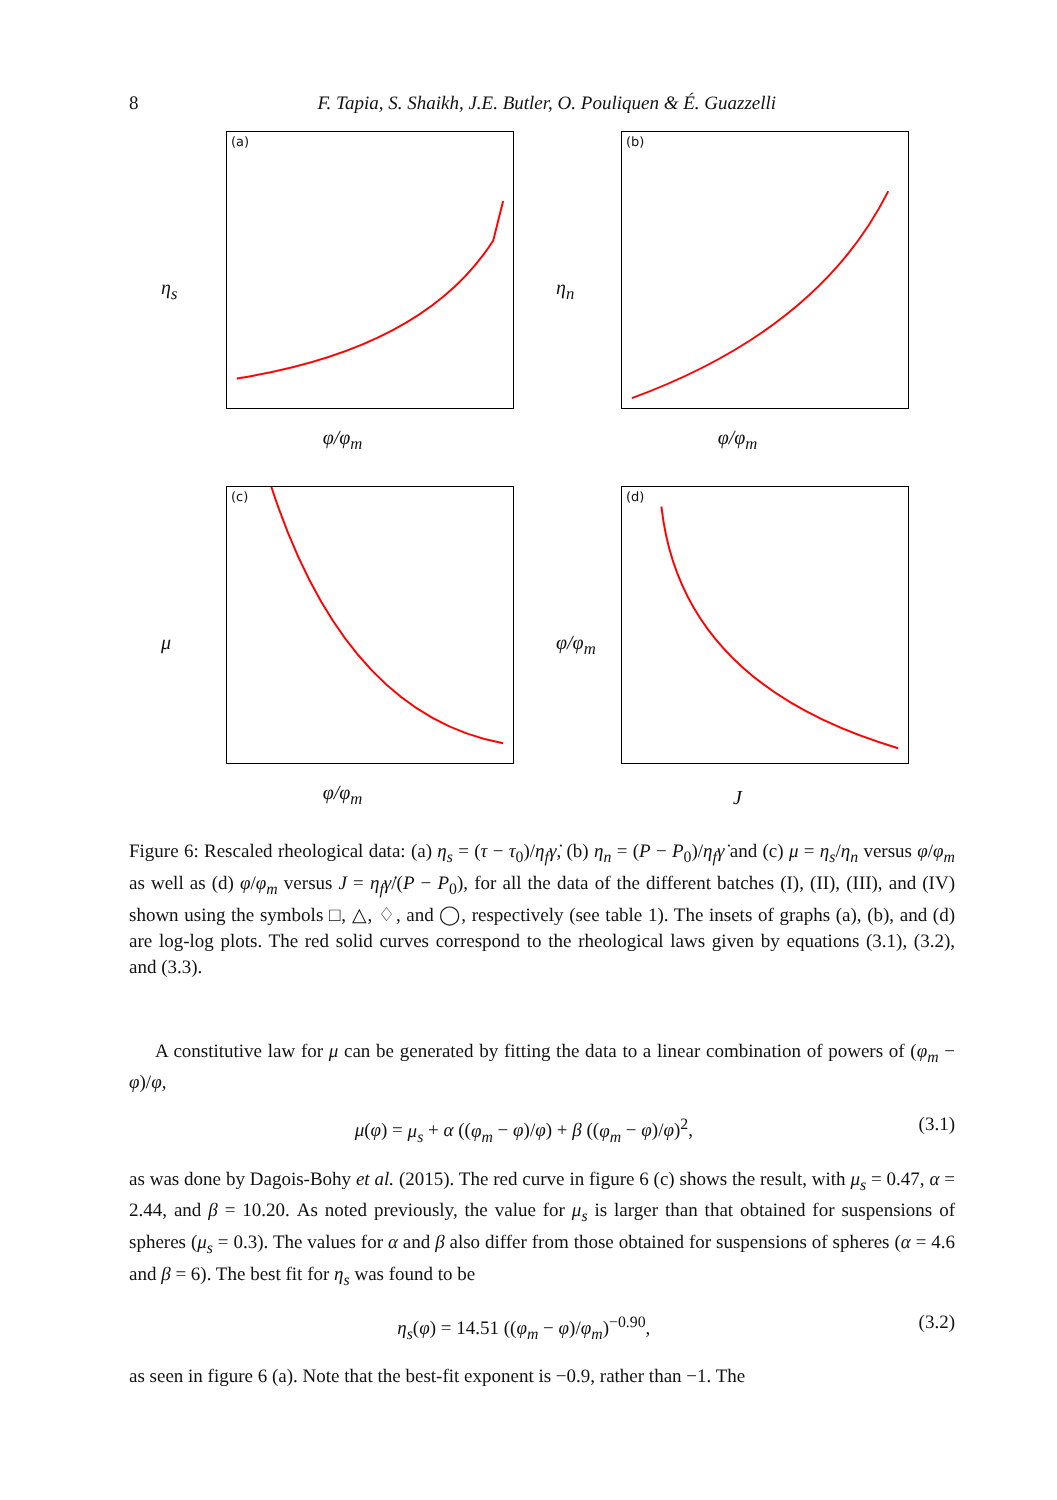8 F. Tapia, S. Shaikh, J.E. Butler, O. Pouliquen & É. Guazzelli
(a)
η<sub>s</sub>
φ/φ<sub>m</sub>
(b)
η<sub>n</sub>
φ/φ<sub>m</sub>
(c)
μ
φ/φ<sub>m</sub>
(d)
φ/φ<sub>m</sub>
J
Figure 6: Rescaled rheological data: (a) η<sub>s</sub> = (τ − τ<sub>0</sub>)/η<sub>f</sub> γ̇, (b) η<sub>n</sub> = (P − P<sub>0</sub>)/η<sub>f</sub> γ̇ and (c) μ = η<sub>s</sub>/η<sub>n</sub> versus φ/φ<sub>m</sub> as well as (d) φ/φ<sub>m</sub> versus J = η<sub>f</sub> γ̇/(P − P<sub>0</sub>), for all the data of the different batches (I), (II), (III), and (IV) shown using the symbols □, △, ♢, and ◯, respectively (see table 1). The insets of graphs (a), (b), and (d) are log-log plots. The red solid curves correspond to the rheological laws given by equations (3.1), (3.2), and (3.3).
A constitutive law for μ can be generated by fitting the data to a linear combination of powers of (φ<sub>m</sub> − φ)/φ,
μ(φ) = μ<sub>s</sub> + α ((φ<sub>m</sub> − φ)/φ) + β ((φ<sub>m</sub> − φ)/φ)<sup>2</sup>, (3.1)
as was done by Dagois-Bohy et al. (2015). The red curve in figure 6 (c) shows the result, with μ<sub>s</sub> = 0.47, α = 2.44, and β = 10.20. As noted previously, the value for μ<sub>s</sub> is larger than that obtained for suspensions of spheres (μ<sub>s</sub> = 0.3). The values for α and β also differ from those obtained for suspensions of spheres (α = 4.6 and β = 6). The best fit for η<sub>s</sub> was found to be
η<sub>s</sub>(φ) = 14.51 ((φ<sub>m</sub> − φ)/φ<sub>m</sub>)<sup>−0.90</sup>, (3.2)
as seen in figure 6 (a). Note that the best-fit exponent is −0.9, rather than −1. The